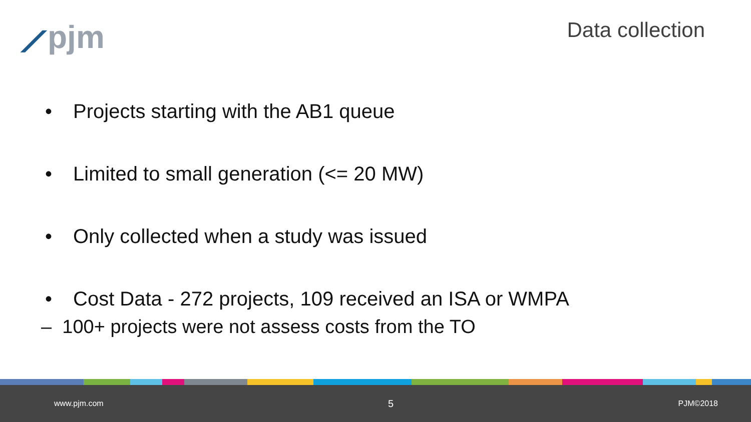⟋pjm
Data collection
• Projects starting with the AB1 queue
• Limited to small generation (<= 20 MW)
• Only collected when a study was issued
• Cost Data - 272 projects, 109 received an ISA or WMPA
– 100+ projects were not assess costs from the TO
www.pjm.com 5 PJM©2018